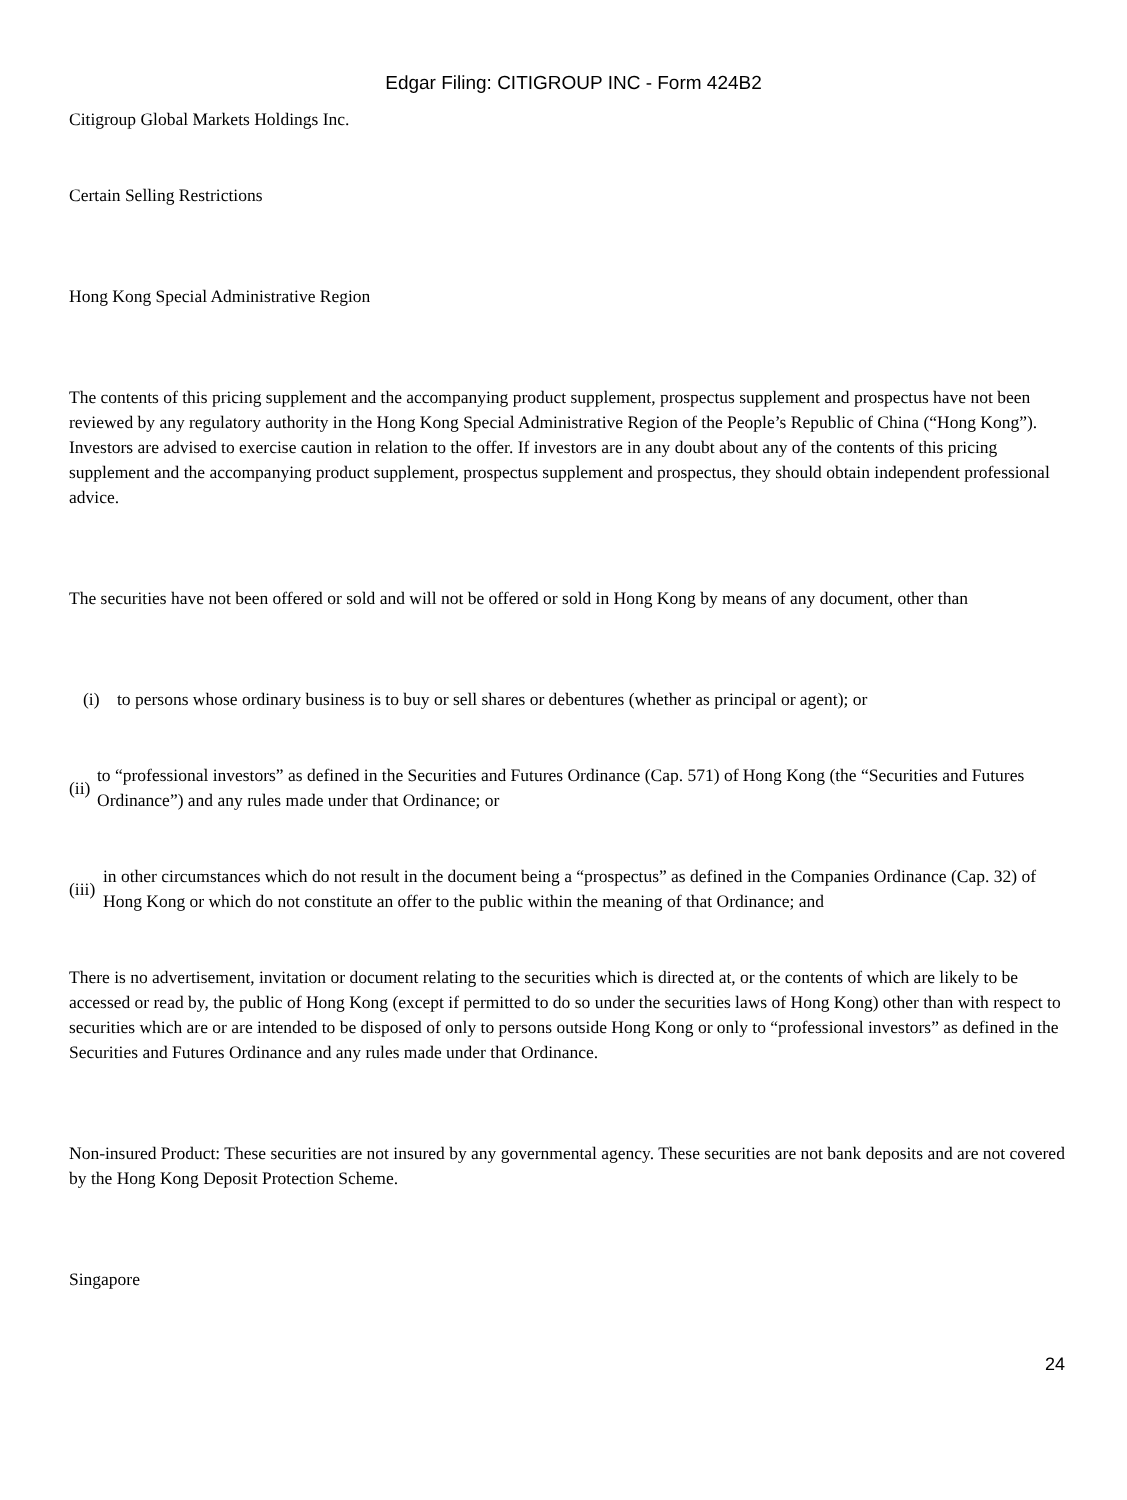Edgar Filing: CITIGROUP INC - Form 424B2
Citigroup Global Markets Holdings Inc.
Certain Selling Restrictions
Hong Kong Special Administrative Region
The contents of this pricing supplement and the accompanying product supplement, prospectus supplement and prospectus have not been reviewed by any regulatory authority in the Hong Kong Special Administrative Region of the People’s Republic of China (“Hong Kong”). Investors are advised to exercise caution in relation to the offer. If investors are in any doubt about any of the contents of this pricing supplement and the accompanying product supplement, prospectus supplement and prospectus, they should obtain independent professional advice.
The securities have not been offered or sold and will not be offered or sold in Hong Kong by means of any document, other than
(i) to persons whose ordinary business is to buy or sell shares or debentures (whether as principal or agent); or
(ii) to “professional investors” as defined in the Securities and Futures Ordinance (Cap. 571) of Hong Kong (the “Securities and Futures Ordinance”) and any rules made under that Ordinance; or
(iii) in other circumstances which do not result in the document being a “prospectus” as defined in the Companies Ordinance (Cap. 32) of Hong Kong or which do not constitute an offer to the public within the meaning of that Ordinance; and
There is no advertisement, invitation or document relating to the securities which is directed at, or the contents of which are likely to be accessed or read by, the public of Hong Kong (except if permitted to do so under the securities laws of Hong Kong) other than with respect to securities which are or are intended to be disposed of only to persons outside Hong Kong or only to “professional investors” as defined in the Securities and Futures Ordinance and any rules made under that Ordinance.
Non-insured Product: These securities are not insured by any governmental agency. These securities are not bank deposits and are not covered by the Hong Kong Deposit Protection Scheme.
Singapore
24